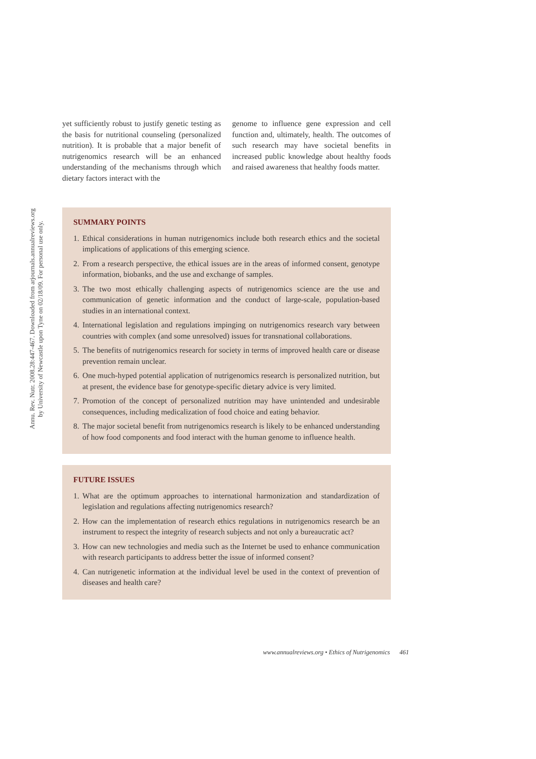Annu. Rev. Nutr. 2008.28:447-467. Downloaded from arjournals.annualreviews.org
by University of Newcastle upon Tyne on 02/18/09. For personal use only.
yet sufficiently robust to justify genetic testing as the basis for nutritional counseling (personalized nutrition). It is probable that a major benefit of nutrigenomics research will be an enhanced understanding of the mechanisms through which dietary factors interact with the
genome to influence gene expression and cell function and, ultimately, health. The outcomes of such research may have societal benefits in increased public knowledge about healthy foods and raised awareness that healthy foods matter.
SUMMARY POINTS
1. Ethical considerations in human nutrigenomics include both research ethics and the societal implications of applications of this emerging science.
2. From a research perspective, the ethical issues are in the areas of informed consent, genotype information, biobanks, and the use and exchange of samples.
3. The two most ethically challenging aspects of nutrigenomics science are the use and communication of genetic information and the conduct of large-scale, population-based studies in an international context.
4. International legislation and regulations impinging on nutrigenomics research vary between countries with complex (and some unresolved) issues for transnational collaborations.
5. The benefits of nutrigenomics research for society in terms of improved health care or disease prevention remain unclear.
6. One much-hyped potential application of nutrigenomics research is personalized nutrition, but at present, the evidence base for genotype-specific dietary advice is very limited.
7. Promotion of the concept of personalized nutrition may have unintended and undesirable consequences, including medicalization of food choice and eating behavior.
8. The major societal benefit from nutrigenomics research is likely to be enhanced understanding of how food components and food interact with the human genome to influence health.
FUTURE ISSUES
1. What are the optimum approaches to international harmonization and standardization of legislation and regulations affecting nutrigenomics research?
2. How can the implementation of research ethics regulations in nutrigenomics research be an instrument to respect the integrity of research subjects and not only a bureaucratic act?
3. How can new technologies and media such as the Internet be used to enhance communication with research participants to address better the issue of informed consent?
4. Can nutrigenetic information at the individual level be used in the context of prevention of diseases and health care?
www.annualreviews.org • Ethics of Nutrigenomics 461